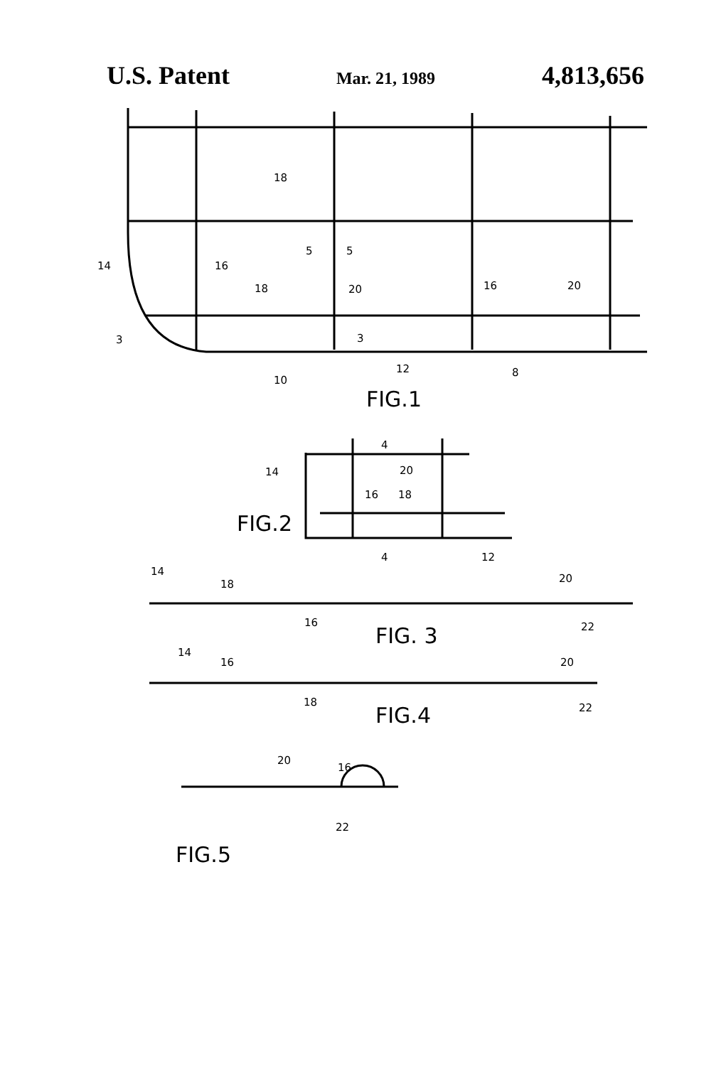U.S. Patent Mar. 21, 1989 4,813,656
18
14
16
18
20
16
20
3
3
5
5
12
10
8
FIG.1
4
14
20
16
18
FIG.2
4
12
14
18
20
16
22
FIG. 3
14
16
20
18
22
FIG.4
20
16
22
FIG.5